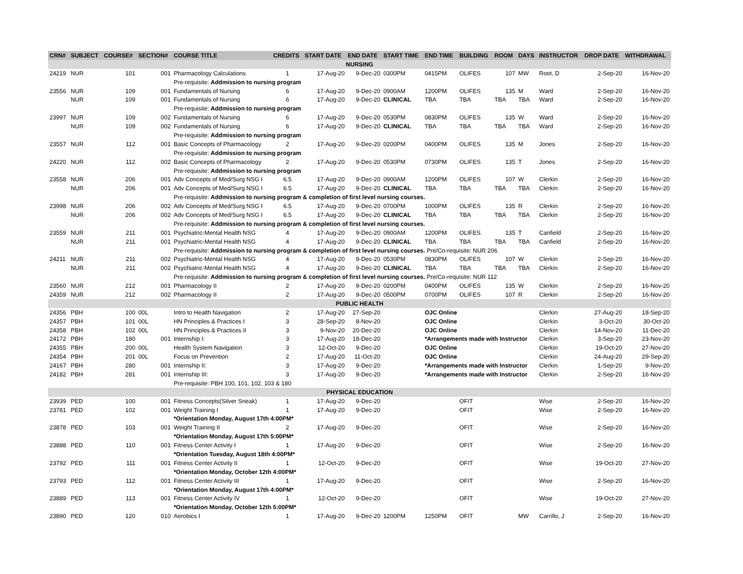| CRN# | SUBJECT | COURSE# | SECTION# | COURSE TITLE | CREDITS | START DATE | END DATE | START TIME | END TIME | BUILDING | ROOM | DAYS | INSTRUCTOR | DROP DATE | WITHDRAWAL |
| --- | --- | --- | --- | --- | --- | --- | --- | --- | --- | --- | --- | --- | --- | --- | --- |
| NURSING | | | | | | | | | | | | | | | |
| 24219 | NUR | 101 | 001 | Pharmacology Calculations | 1 | 17-Aug-20 | 9-Dec-20 | 0300PM | 0415PM | OLIFES | 107 | MW | Root, D | 2-Sep-20 | 16-Nov-20 |
| | | | | Pre-requisite: Addmission to nursing program | | | | | | | | | | | |
| 23556 | NUR | 109 | 001 | Fundamentals of Nursing | 6 | 17-Aug-20 | 9-Dec-20 | 0900AM | 1200PM | OLIFES | 135 | M | Ward | 2-Sep-20 | 16-Nov-20 |
| | NUR | 109 | 001 | Fundamentals of Nursing | 6 | 17-Aug-20 | 9-Dec-20 | CLINICAL | TBA | TBA | TBA | TBA | Ward | 2-Sep-20 | 16-Nov-20 |
| | | | | Pre-requisite: Addmission to nursing program | | | | | | | | | | | |
| 23997 | NUR | 109 | 002 | Fundamentals of Nursing | 6 | 17-Aug-20 | 9-Dec-20 | 0530PM | 0830PM | OLIFES | 135 | W | Ward | 2-Sep-20 | 16-Nov-20 |
| | NUR | 109 | 002 | Fundamentals of Nursing | 6 | 17-Aug-20 | 9-Dec-20 | CLINICAL | TBA | TBA | TBA | TBA | Ward | 2-Sep-20 | 16-Nov-20 |
| | | | | Pre-requisite: Addmission to nursing program | | | | | | | | | | | |
| 23557 | NUR | 112 | 001 | Basic Concepts of Pharmacology | 2 | 17-Aug-20 | 9-Dec-20 | 0200PM | 0400PM | OLIFES | 135 | M | Jones | 2-Sep-20 | 16-Nov-20 |
| | | | | Pre-requisite: Addmission to nursing program | | | | | | | | | | | |
| 24220 | NUR | 112 | 002 | Basic Concepts of Pharmacology | 2 | 17-Aug-20 | 9-Dec-20 | 0530PM | 0730PM | OLIFES | 135 | T | Jones | 2-Sep-20 | 16-Nov-20 |
| | | | | Pre-requisite: Addmission to nursing program | | | | | | | | | | | |
| 23558 | NUR | 206 | 001 | Adv Concepts of Med/Surg NSG I | 6.5 | 17-Aug-20 | 9-Dec-20 | 0900AM | 1200PM | OLIFES | 107 | W | Clerkin | 2-Sep-20 | 16-Nov-20 |
| | NUR | 206 | 001 | Adv Concepts of Med/Surg NSG I | 6.5 | 17-Aug-20 | 9-Dec-20 | CLINICAL | TBA | TBA | TBA | TBA | Clerkin | 2-Sep-20 | 16-Nov-20 |
| | | | | Pre-requisite: Addmission to nursing program & completion of first level nursing courses. | | | | | | | | | | | |
| 23998 | NUR | 206 | 002 | Adv Concepts of Med/Surg NSG I | 6.5 | 17-Aug-20 | 9-Dec-20 | 0700PM | 1000PM | OLIFES | 135 | R | Clerkin | 2-Sep-20 | 16-Nov-20 |
| | NUR | 206 | 002 | Adv Concepts of Med/Surg NSG I | 6.5 | 17-Aug-20 | 9-Dec-20 | CLINICAL | TBA | TBA | TBA | TBA | Clerkin | 2-Sep-20 | 16-Nov-20 |
| | | | | Pre-requisite: Addmission to nursing program & completion of first level nursing courses. | | | | | | | | | | | |
| 23559 | NUR | 211 | 001 | Psychiatric-Mental Health NSG | 4 | 17-Aug-20 | 9-Dec-20 | 0900AM | 1200PM | OLIFES | 135 | T | Canfield | 2-Sep-20 | 16-Nov-20 |
| | NUR | 211 | 001 | Psychiatric-Mental Health NSG | 4 | 17-Aug-20 | 9-Dec-20 | CLINICAL | TBA | TBA | TBA | TBA | Canfield | 2-Sep-20 | 16-Nov-20 |
| | | | | Pre-requisite: Addmission to nursing program & completion of first level nursing courses. Pre/Co-requisite: NUR 206 | | | | | | | | | | | |
| 24211 | NUR | 211 | 002 | Psychiatric-Mental Health NSG | 4 | 17-Aug-20 | 9-Dec-20 | 0530PM | 0830PM | OLIFES | 107 | W | Clerkin | 2-Sep-20 | 16-Nov-20 |
| | NUR | 211 | 002 | Psychiatric-Mental Health NSG | 4 | 17-Aug-20 | 9-Dec-20 | CLINICAL | TBA | TBA | TBA | TBA | Clerkin | 2-Sep-20 | 16-Nov-20 |
| | | | | Pre-requisite: Addmission to nursing program & completion of first level nursing courses. Pre/Co-requisite: NUR 112 | | | | | | | | | | | |
| 23560 | NUR | 212 | 001 | Pharmacology II | 2 | 17-Aug-20 | 9-Dec-20 | 0200PM | 0400PM | OLIFES | 135 | W | Clerkin | 2-Sep-20 | 16-Nov-20 |
| 24359 | NUR | 212 | 002 | Pharmacology II | 2 | 17-Aug-20 | 9-Dec-20 | 0500PM | 0700PM | OLIFES | 107 | R | Clerkin | 2-Sep-20 | 16-Nov-20 |
| PUBLIC HEALTH | | | | | | | | | | | | | | | |
| 24356 | PBH | 100 | 00L | Intro to Health Navigation | 2 | 17-Aug-20 | 27-Sep-20 | | OJC Online | | | | Clerkin | 27-Aug-20 | 18-Sep-20 |
| 24357 | PBH | 101 | 00L | HN Principles & Practices I | 3 | 28-Sep-20 | 8-Nov-20 | | OJC Online | | | | Clerkin | 3-Oct-20 | 30-Oct-20 |
| 24358 | PBH | 102 | 00L | HN Principles & Practices II | 3 | 9-Nov-20 | 20-Dec-20 | | OJC Online | | | | Clerkin | 14-Nov-20 | 11-Dec-20 |
| 24172 | PBH | 180 | 001 | Internship I: | 3 | 17-Aug-20 | 18-Dec-20 | | *Arrangements made with Instructor | | | | Clerkin | 3-Sep-20 | 23-Nov-20 |
| 24355 | PBH | 200 | 00L | Health System Navigation | 3 | 12-Oct-20 | 9-Dec-20 | | OJC Online | | | | Clerkin | 19-Oct-20 | 27-Nov-20 |
| 24354 | PBH | 201 | 00L | Focus on Prevention | 2 | 17-Aug-20 | 11-Oct-20 | | OJC Online | | | | Clerkin | 24-Aug-20 | 29-Sep-20 |
| 24167 | PBH | 280 | 001 | Internship II: | 3 | 17-Aug-20 | 9-Dec-20 | | *Arrangements made with Instructor | | | | Clerkin | 1-Sep-20 | 9-Nov-20 |
| 24182 | PBH | 281 | 001 | Internship III: | 3 | 17-Aug-20 | 9-Dec-20 | | *Arrangements made with Instructor | | | | Clerkin | 2-Sep-20 | 16-Nov-20 |
| | | | | Pre-requisite: PBH 100, 101, 102, 103 & 180 | | | | | | | | | | | |
| PHYSICAL EDUCATION | | | | | | | | | | | | | | | |
| 23939 | PED | 100 | 001 | Fitness Concepts(Silver Sneak) | 1 | 17-Aug-20 | 9-Dec-20 | | | OFIT | | | Wise | 2-Sep-20 | 16-Nov-20 |
| 23781 | PED | 102 | 001 | Weight Training I | 1 | 17-Aug-20 | 9-Dec-20 | | | OFIT | | | Wise | 2-Sep-20 | 16-Nov-20 |
| | | | | *Orientation Monday, August 17th 4:00PM* | | | | | | | | | | | |
| 23878 | PED | 103 | 001 | Weight Training II | 2 | 17-Aug-20 | 9-Dec-20 | | | OFIT | | | Wise | 2-Sep-20 | 16-Nov-20 |
| | | | | *Orientation Monday, August 17th 5:00PM* | | | | | | | | | | | |
| 23888 | PED | 110 | 001 | Fitness Center Activity I | 1 | 17-Aug-20 | 9-Dec-20 | | | OFIT | | | Wise | 2-Sep-20 | 16-Nov-20 |
| | | | | *Orientation Tuesday, August 18th 4:00PM* | | | | | | | | | | | |
| 23792 | PED | 111 | 001 | Fitness Center Activity II | 1 | 12-Oct-20 | 9-Dec-20 | | | OFIT | | | Wise | 19-Oct-20 | 27-Nov-20 |
| | | | | *Orientation Monday, October 12th 4:00PM* | | | | | | | | | | | |
| 23793 | PED | 112 | 001 | Fitness Center Activity III | 1 | 17-Aug-20 | 9-Dec-20 | | | OFIT | | | Wise | 2-Sep-20 | 16-Nov-20 |
| | | | | *Orientation Monday, August 17th 4:00PM* | | | | | | | | | | | |
| 23889 | PED | 113 | 001 | Fitness Center Activity IV | 1 | 12-Oct-20 | 9-Dec-20 | | | OFIT | | | Wise | 19-Oct-20 | 27-Nov-20 |
| | | | | *Orientation Monday, October 12th 5:00PM* | | | | | | | | | | | |
| 23890 | PED | 120 | 010 | Aerobics I | 1 | 17-Aug-20 | 9-Dec-20 | 1200PM | 1250PM | OFIT | | MW | Carrillo, J | 2-Sep-20 | 16-Nov-20 |